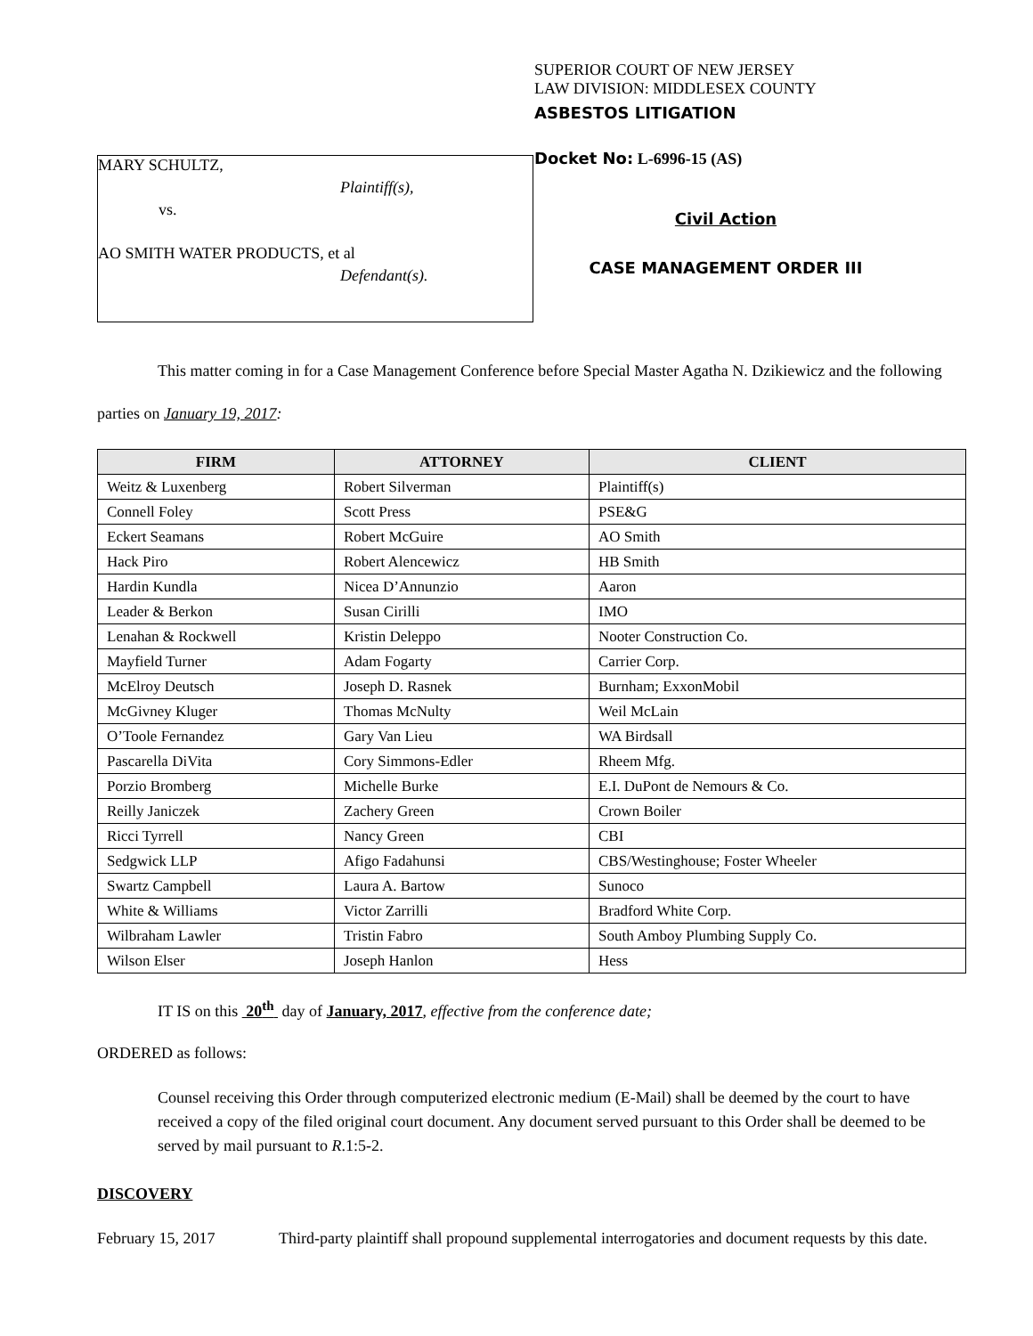MARY SCHULTZ,
Plaintiff(s),
vs.
AO SMITH WATER PRODUCTS, et al
Defendant(s).
SUPERIOR COURT OF NEW JERSEY
LAW DIVISION: MIDDLESEX COUNTY
ASBESTOS LITIGATION
Docket No: L-6996-15 (AS)
Civil Action
CASE MANAGEMENT ORDER III
This matter coming in for a Case Management Conference before Special Master Agatha N. Dzikiewicz and the following parties on January 19, 2017:
| FIRM | ATTORNEY | CLIENT |
| --- | --- | --- |
| Weitz & Luxenberg | Robert Silverman | Plaintiff(s) |
| Connell Foley | Scott Press | PSE&G |
| Eckert Seamans | Robert McGuire | AO Smith |
| Hack Piro | Robert Alencewicz | HB Smith |
| Hardin Kundla | Nicea D’Annunzio | Aaron |
| Leader & Berkon | Susan Cirilli | IMO |
| Lenahan & Rockwell | Kristin Deleppo | Nooter Construction Co. |
| Mayfield Turner | Adam Fogarty | Carrier Corp. |
| McElroy Deutsch | Joseph D. Rasnek | Burnham; ExxonMobil |
| McGivney Kluger | Thomas McNulty | Weil McLain |
| O’Toole Fernandez | Gary Van Lieu | WA Birdsall |
| Pascarella DiVita | Cory Simmons-Edler | Rheem Mfg. |
| Porzio Bromberg | Michelle Burke | E.I. DuPont de Nemours & Co. |
| Reilly Janiczek | Zachery Green | Crown Boiler |
| Ricci Tyrrell | Nancy Green | CBI |
| Sedgwick LLP | Afigo Fadahunsi | CBS/Westinghouse; Foster Wheeler |
| Swartz Campbell | Laura A. Bartow | Sunoco |
| White & Williams | Victor Zarrilli | Bradford White Corp. |
| Wilbraham Lawler | Tristin Fabro | South Amboy Plumbing Supply Co. |
| Wilson Elser | Joseph Hanlon | Hess |
IT IS on this 20<sup>th</sup> day of January, 2017, effective from the conference date;
ORDERED as follows:
Counsel receiving this Order through computerized electronic medium (E-Mail) shall be deemed by the court to have received a copy of the filed original court document. Any document served pursuant to this Order shall be deemed to be served by mail pursuant to R.1:5-2.
DISCOVERY
February 15, 2017 Third-party plaintiff shall propound supplemental interrogatories and document requests by this date.